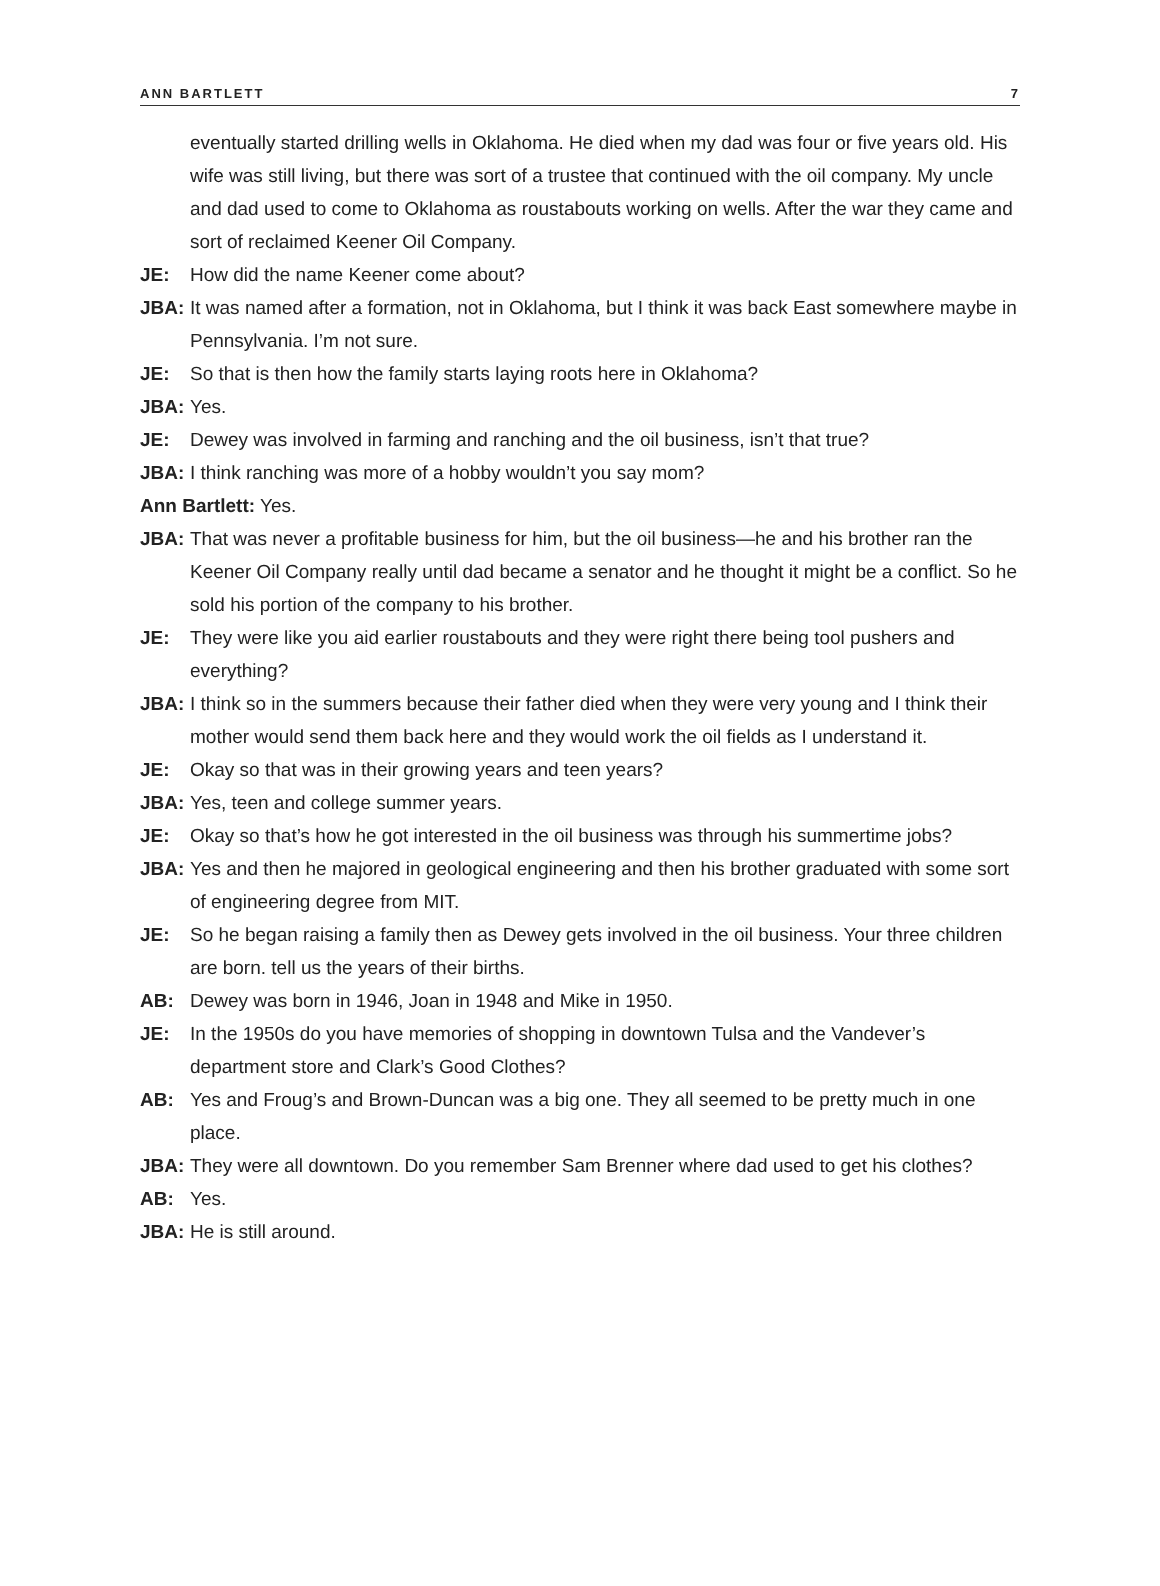ANN BARTLETT 7
eventually started drilling wells in Oklahoma. He died when my dad was four or five years old. His wife was still living, but there was sort of a trustee that continued with the oil company. My uncle and dad used to come to Oklahoma as roustabouts working on wells. After the war they came and sort of reclaimed Keener Oil Company.
JE: How did the name Keener come about?
JBA: It was named after a formation, not in Oklahoma, but I think it was back East somewhere maybe in Pennsylvania. I’m not sure.
JE: So that is then how the family starts laying roots here in Oklahoma?
JBA: Yes.
JE: Dewey was involved in farming and ranching and the oil business, isn’t that true?
JBA: I think ranching was more of a hobby wouldn’t you say mom?
Ann Bartlett: Yes.
JBA: That was never a profitable business for him, but the oil business—he and his brother ran the Keener Oil Company really until dad became a senator and he thought it might be a conflict. So he sold his portion of the company to his brother.
JE: They were like you aid earlier roustabouts and they were right there being tool pushers and everything?
JBA: I think so in the summers because their father died when they were very young and I think their mother would send them back here and they would work the oil fields as I understand it.
JE: Okay so that was in their growing years and teen years?
JBA: Yes, teen and college summer years.
JE: Okay so that’s how he got interested in the oil business was through his summertime jobs?
JBA: Yes and then he majored in geological engineering and then his brother graduated with some sort of engineering degree from MIT.
JE: So he began raising a family then as Dewey gets involved in the oil business. Your three children are born. tell us the years of their births.
AB: Dewey was born in 1946, Joan in 1948 and Mike in 1950.
JE: In the 1950s do you have memories of shopping in downtown Tulsa and the Vandever’s department store and Clark’s Good Clothes?
AB: Yes and Froug’s and Brown-Duncan was a big one. They all seemed to be pretty much in one place.
JBA: They were all downtown. Do you remember Sam Brenner where dad used to get his clothes?
AB: Yes.
JBA: He is still around.